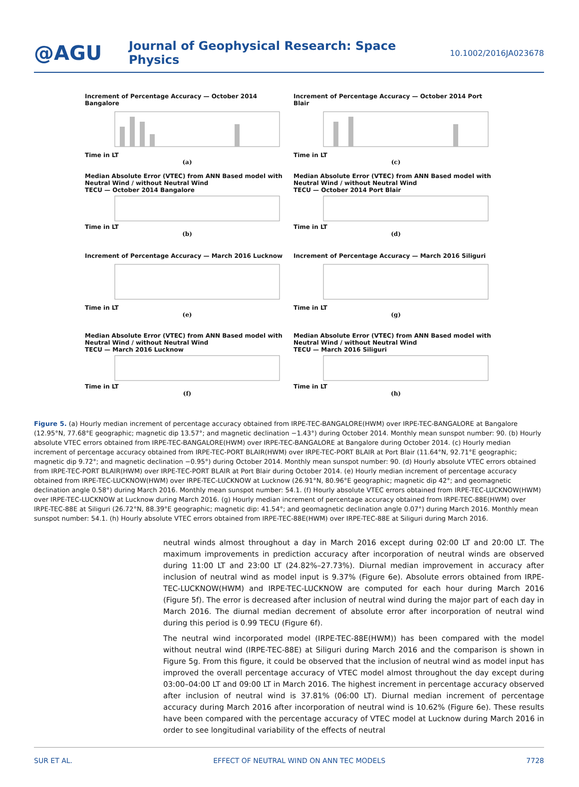@AGU
Journal of Geophysical Research: Space Physics
10.1002/2016JA023678
Increment of Percentage Accuracy — October 2014 Bangalore
Time in LT
(a)
Increment of Percentage Accuracy — October 2014 Port Blair
Time in LT
(c)
Median Absolute Error (VTEC) from ANN Based model with Neutral Wind / without Neutral Wind
TECU — October 2014 Bangalore
Time in LT
(b)
Median Absolute Error (VTEC) from ANN Based model with Neutral Wind / without Neutral Wind
TECU — October 2014 Port Blair
Time in LT
(d)
Increment of Percentage Accuracy — March 2016 Lucknow
Time in LT
(e)
Increment of Percentage Accuracy — March 2016 Siliguri
Time in LT
(g)
Median Absolute Error (VTEC) from ANN Based model with Neutral Wind / without Neutral Wind
TECU — March 2016 Lucknow
Time in LT
(f)
Median Absolute Error (VTEC) from ANN Based model with Neutral Wind / without Neutral Wind
TECU — March 2016 Siliguri
Time in LT
(h)
Figure 5. (a) Hourly median increment of percentage accuracy obtained from IRPE-TEC-BANGALORE(HWM) over IRPE-TEC-BANGALORE at Bangalore (12.95°N, 77.68°E geographic; magnetic dip 13.57°; and magnetic declination −1.43°) during October 2014. Monthly mean sunspot number: 90. (b) Hourly absolute VTEC errors obtained from IRPE-TEC-BANGALORE(HWM) over IRPE-TEC-BANGALORE at Bangalore during October 2014. (c) Hourly median increment of percentage accuracy obtained from IRPE-TEC-PORT BLAIR(HWM) over IRPE-TEC-PORT BLAIR at Port Blair (11.64°N, 92.71°E geographic; magnetic dip 9.72°; and magnetic declination −0.95°) during October 2014. Monthly mean sunspot number: 90. (d) Hourly absolute VTEC errors obtained from IRPE-TEC-PORT BLAIR(HWM) over IRPE-TEC-PORT BLAIR at Port Blair during October 2014. (e) Hourly median increment of percentage accuracy obtained from IRPE-TEC-LUCKNOW(HWM) over IRPE-TEC-LUCKNOW at Lucknow (26.91°N, 80.96°E geographic; magnetic dip 42°; and geomagnetic declination angle 0.58°) during March 2016. Monthly mean sunspot number: 54.1. (f) Hourly absolute VTEC errors obtained from IRPE-TEC-LUCKNOW(HWM) over IRPE-TEC-LUCKNOW at Lucknow during March 2016. (g) Hourly median increment of percentage accuracy obtained from IRPE-TEC-88E(HWM) over IRPE-TEC-88E at Siliguri (26.72°N, 88.39°E geographic; magnetic dip: 41.54°; and geomagnetic declination angle 0.07°) during March 2016. Monthly mean sunspot number: 54.1. (h) Hourly absolute VTEC errors obtained from IRPE-TEC-88E(HWM) over IRPE-TEC-88E at Siliguri during March 2016.
neutral winds almost throughout a day in March 2016 except during 02:00 LT and 20:00 LT. The maximum improvements in prediction accuracy after incorporation of neutral winds are observed during 11:00 LT and 23:00 LT (24.82%–27.73%). Diurnal median improvement in accuracy after inclusion of neutral wind as model input is 9.37% (Figure 6e). Absolute errors obtained from IRPE-TEC-LUCKNOW(HWM) and IRPE-TEC-LUCKNOW are computed for each hour during March 2016 (Figure 5f). The error is decreased after inclusion of neutral wind during the major part of each day in March 2016. The diurnal median decrement of absolute error after incorporation of neutral wind during this period is 0.99 TECU (Figure 6f).
The neutral wind incorporated model (IRPE-TEC-88E(HWM)) has been compared with the model without neutral wind (IRPE-TEC-88E) at Siliguri during March 2016 and the comparison is shown in Figure 5g. From this figure, it could be observed that the inclusion of neutral wind as model input has improved the overall percentage accuracy of VTEC model almost throughout the day except during 03:00–04:00 LT and 09:00 LT in March 2016. The highest increment in percentage accuracy observed after inclusion of neutral wind is 37.81% (06:00 LT). Diurnal median increment of percentage accuracy during March 2016 after incorporation of neutral wind is 10.62% (Figure 6e). These results have been compared with the percentage accuracy of VTEC model at Lucknow during March 2016 in order to see longitudinal variability of the effects of neutral
SUR ET AL. EFFECT OF NEUTRAL WIND ON ANN TEC MODELS 7728